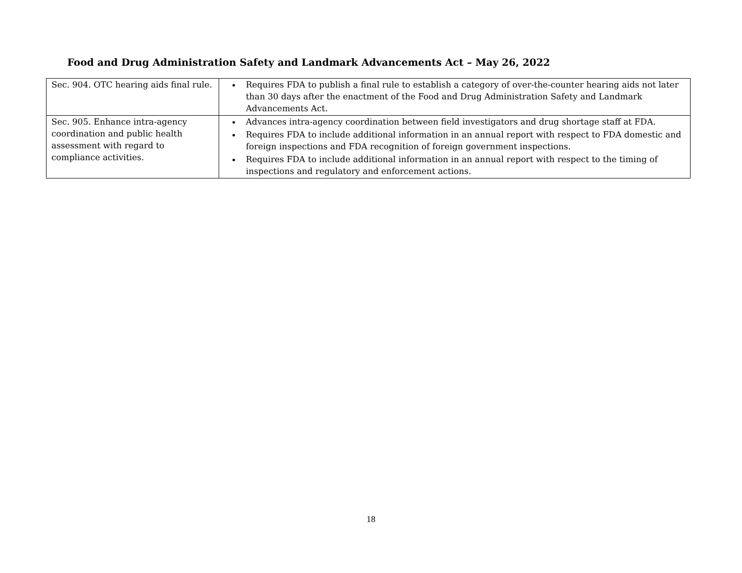Food and Drug Administration Safety and Landmark Advancements Act – May 26, 2022
| Sec. 904. OTC hearing aids final rule. | Requires FDA to publish a final rule to establish a category of over-the-counter hearing aids not later than 30 days after the enactment of the Food and Drug Administration Safety and Landmark Advancements Act. |
| Sec. 905. Enhance intra-agency coordination and public health assessment with regard to compliance activities. | Advances intra-agency coordination between field investigators and drug shortage staff at FDA. Requires FDA to include additional information in an annual report with respect to FDA domestic and foreign inspections and FDA recognition of foreign government inspections. Requires FDA to include additional information in an annual report with respect to the timing of inspections and regulatory and enforcement actions. |
18